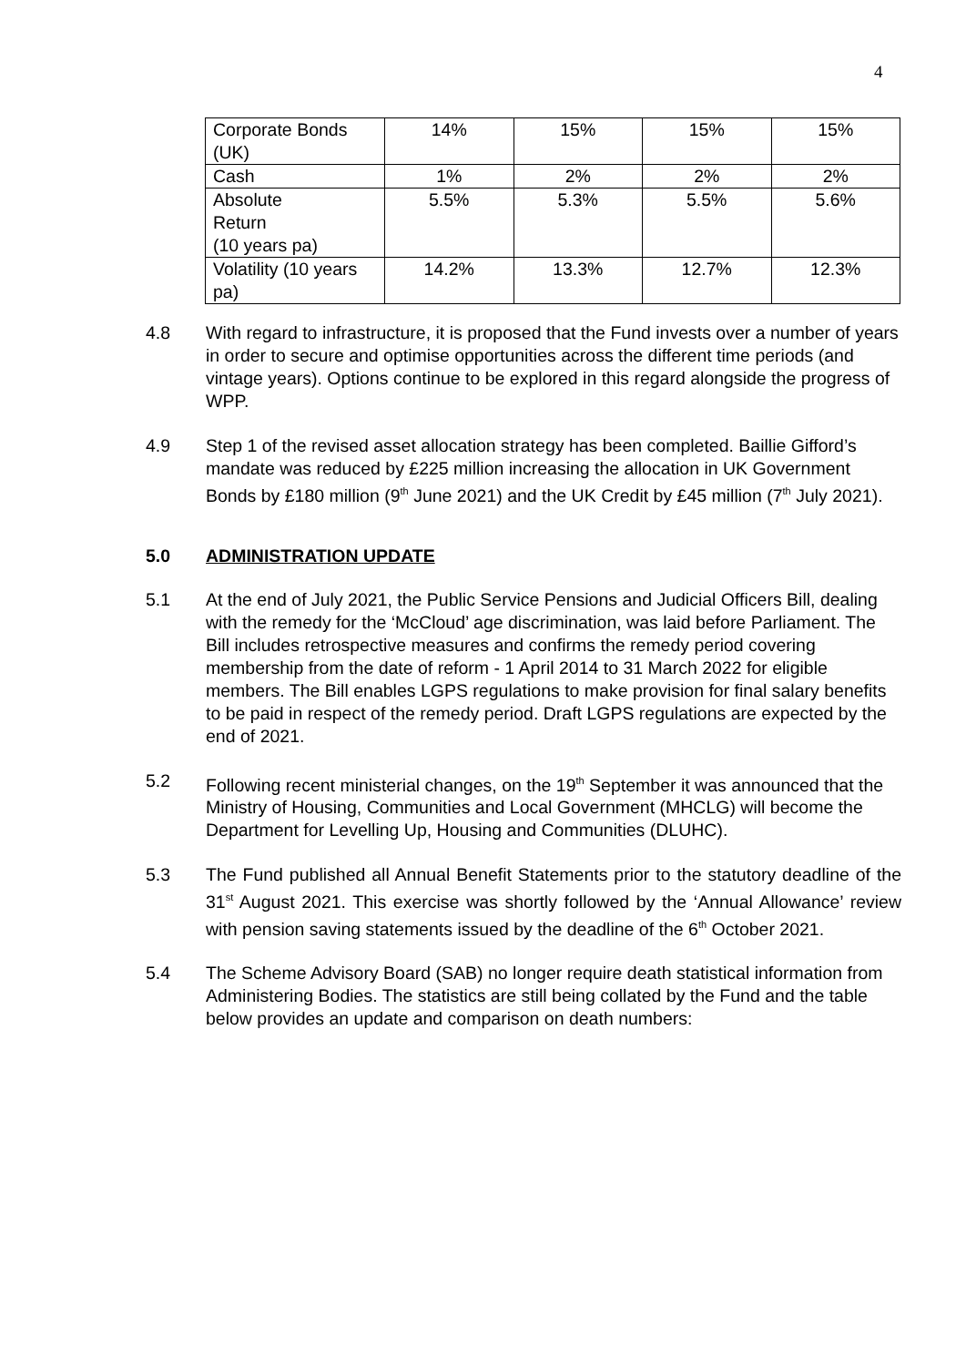4
| Corporate Bonds (UK) | 14% | 15% | 15% | 15% |
| Cash | 1% | 2% | 2% | 2% |
| Absolute Return (10 years pa) | 5.5% | 5.3% | 5.5% | 5.6% |
| Volatility (10 years pa) | 14.2% | 13.3% | 12.7% | 12.3% |
4.8 With regard to infrastructure, it is proposed that the Fund invests over a number of years in order to secure and optimise opportunities across the different time periods (and vintage years). Options continue to be explored in this regard alongside the progress of WPP.
4.9 Step 1 of the revised asset allocation strategy has been completed. Baillie Gifford’s mandate was reduced by £225 million increasing the allocation in UK Government Bonds by £180 million (9<sup>th</sup> June 2021) and the UK Credit by £45 million (7<sup>th</sup> July 2021).
5.0 ADMINISTRATION UPDATE
5.1 At the end of July 2021, the Public Service Pensions and Judicial Officers Bill, dealing with the remedy for the ‘McCloud’ age discrimination, was laid before Parliament. The Bill includes retrospective measures and confirms the remedy period covering membership from the date of reform - 1 April 2014 to 31 March 2022 for eligible members. The Bill enables LGPS regulations to make provision for final salary benefits to be paid in respect of the remedy period. Draft LGPS regulations are expected by the end of 2021.
5.2 Following recent ministerial changes, on the 19<sup>th</sup> September it was announced that the Ministry of Housing, Communities and Local Government (MHCLG) will become the Department for Levelling Up, Housing and Communities (DLUHC).
5.3 The Fund published all Annual Benefit Statements prior to the statutory deadline of the 31<sup>st</sup> August 2021. This exercise was shortly followed by the ‘Annual Allowance’ review with pension saving statements issued by the deadline of the 6<sup>th</sup> October 2021.
5.4 The Scheme Advisory Board (SAB) no longer require death statistical information from Administering Bodies. The statistics are still being collated by the Fund and the table below provides an update and comparison on death numbers: